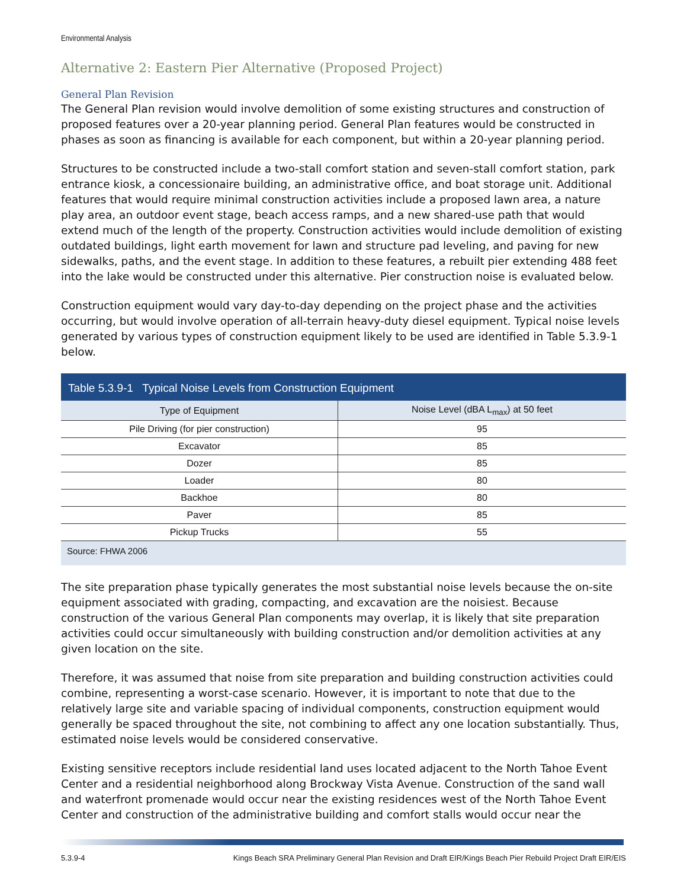Environmental Analysis
Alternative 2: Eastern Pier Alternative (Proposed Project)
General Plan Revision
The General Plan revision would involve demolition of some existing structures and construction of proposed features over a 20-year planning period. General Plan features would be constructed in phases as soon as financing is available for each component, but within a 20-year planning period.
Structures to be constructed include a two-stall comfort station and seven-stall comfort station, park entrance kiosk, a concessionaire building, an administrative office, and boat storage unit. Additional features that would require minimal construction activities include a proposed lawn area, a nature play area, an outdoor event stage, beach access ramps, and a new shared-use path that would extend much of the length of the property. Construction activities would include demolition of existing outdated buildings, light earth movement for lawn and structure pad leveling, and paving for new sidewalks, paths, and the event stage. In addition to these features, a rebuilt pier extending 488 feet into the lake would be constructed under this alternative. Pier construction noise is evaluated below.
Construction equipment would vary day-to-day depending on the project phase and the activities occurring, but would involve operation of all-terrain heavy-duty diesel equipment. Typical noise levels generated by various types of construction equipment likely to be used are identified in Table 5.3.9-1 below.
Table 5.3.9-1 Typical Noise Levels from Construction Equipment
| Type of Equipment | Noise Level (dBA L<sub>max</sub>) at 50 feet |
| --- | --- |
| Pile Driving (for pier construction) | 95 |
| Excavator | 85 |
| Dozer | 85 |
| Loader | 80 |
| Backhoe | 80 |
| Paver | 85 |
| Pickup Trucks | 55 |
| Source: FHWA 2006 | |
The site preparation phase typically generates the most substantial noise levels because the on-site equipment associated with grading, compacting, and excavation are the noisiest. Because construction of the various General Plan components may overlap, it is likely that site preparation activities could occur simultaneously with building construction and/or demolition activities at any given location on the site.
Therefore, it was assumed that noise from site preparation and building construction activities could combine, representing a worst-case scenario. However, it is important to note that due to the relatively large site and variable spacing of individual components, construction equipment would generally be spaced throughout the site, not combining to affect any one location substantially. Thus, estimated noise levels would be considered conservative.
Existing sensitive receptors include residential land uses located adjacent to the North Tahoe Event Center and a residential neighborhood along Brockway Vista Avenue. Construction of the sand wall and waterfront promenade would occur near the existing residences west of the North Tahoe Event Center and construction of the administrative building and comfort stalls would occur near the
5.3.9-4 Kings Beach SRA Preliminary General Plan Revision and Draft EIR/Kings Beach Pier Rebuild Project Draft EIR/EIS